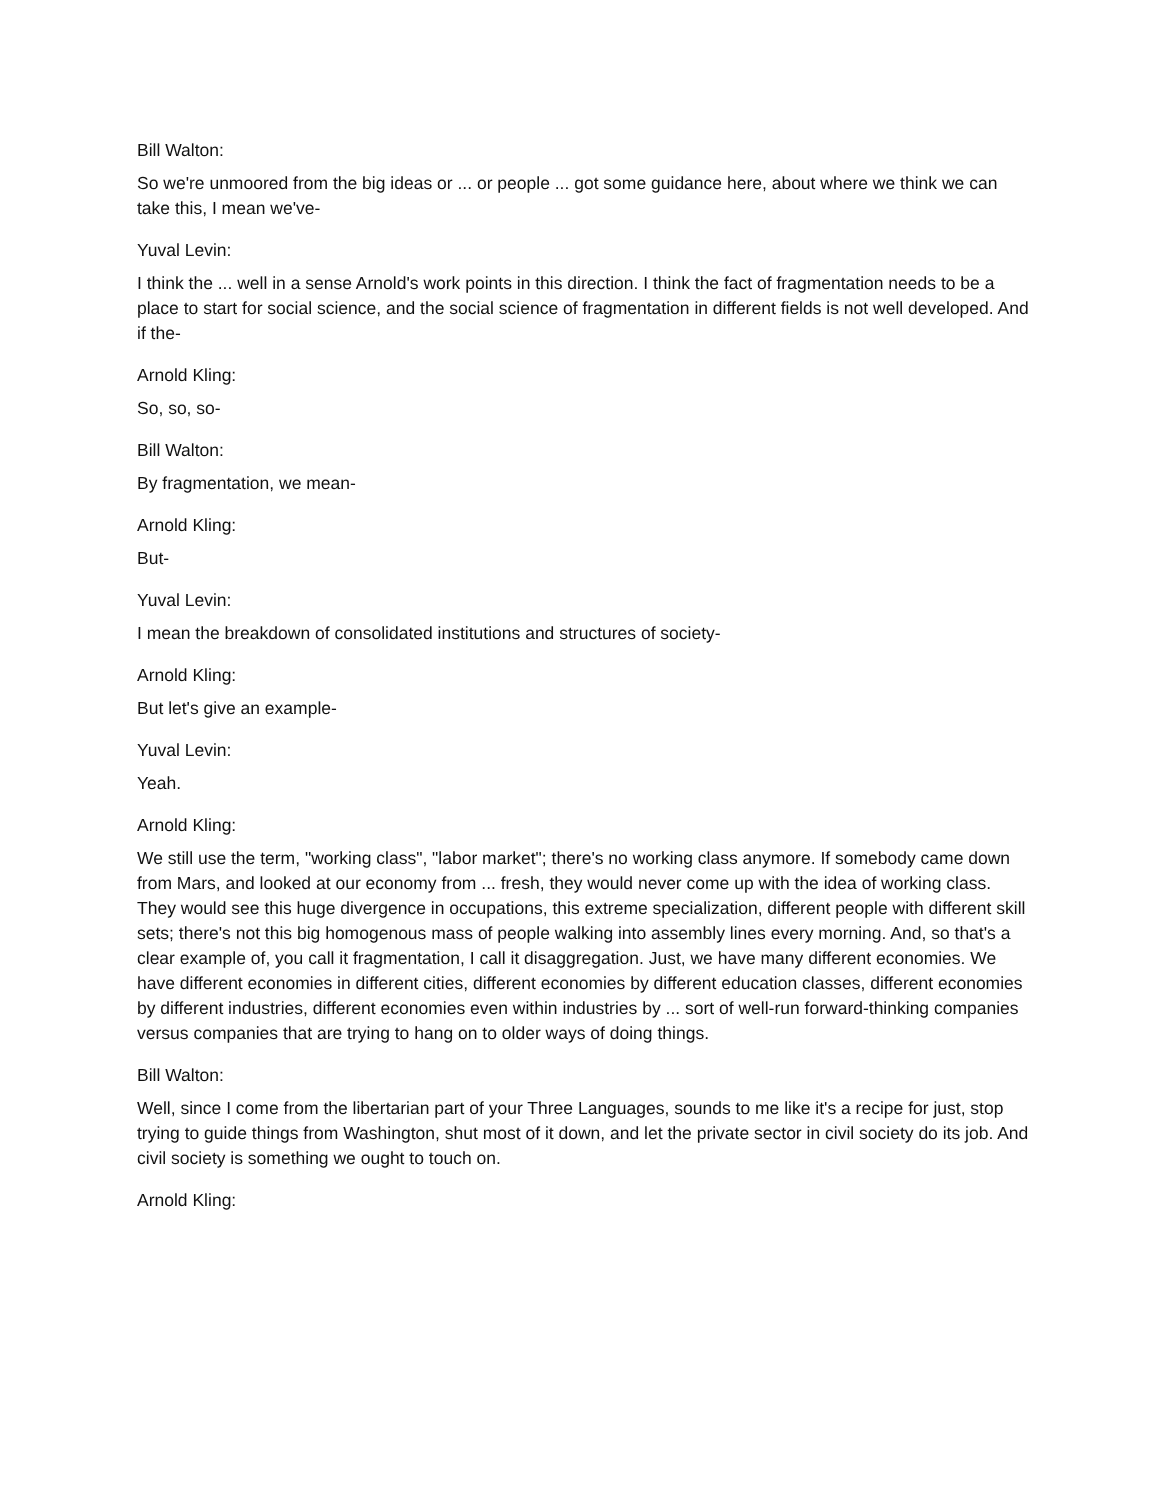Bill Walton:
So we're unmoored from the big ideas or ... or people ... got some guidance here, about where we think we can take this, I mean we've-
Yuval Levin:
I think the ... well in a sense Arnold's work points in this direction. I think the fact of fragmentation needs to be a place to start for social science, and the social science of fragmentation in different fields is not well developed. And if the-
Arnold Kling:
So, so, so-
Bill Walton:
By fragmentation, we mean-
Arnold Kling:
But-
Yuval Levin:
I mean the breakdown of consolidated institutions and structures of society-
Arnold Kling:
But let's give an example-
Yuval Levin:
Yeah.
Arnold Kling:
We still use the term, "working class", "labor market"; there's no working class anymore. If somebody came down from Mars, and looked at our economy from ... fresh, they would never come up with the idea of working class. They would see this huge divergence in occupations, this extreme specialization, different people with different skill sets; there's not this big homogenous mass of people walking into assembly lines every morning. And, so that's a clear example of, you call it fragmentation, I call it disaggregation. Just, we have many different economies. We have different economies in different cities, different economies by different education classes, different economies by different industries, different economies even within industries by ... sort of well-run forward-thinking companies versus companies that are trying to hang on to older ways of doing things.
Bill Walton:
Well, since I come from the libertarian part of your Three Languages, sounds to me like it's a recipe for just, stop trying to guide things from Washington, shut most of it down, and let the private sector in civil society do its job. And civil society is something we ought to touch on.
Arnold Kling: